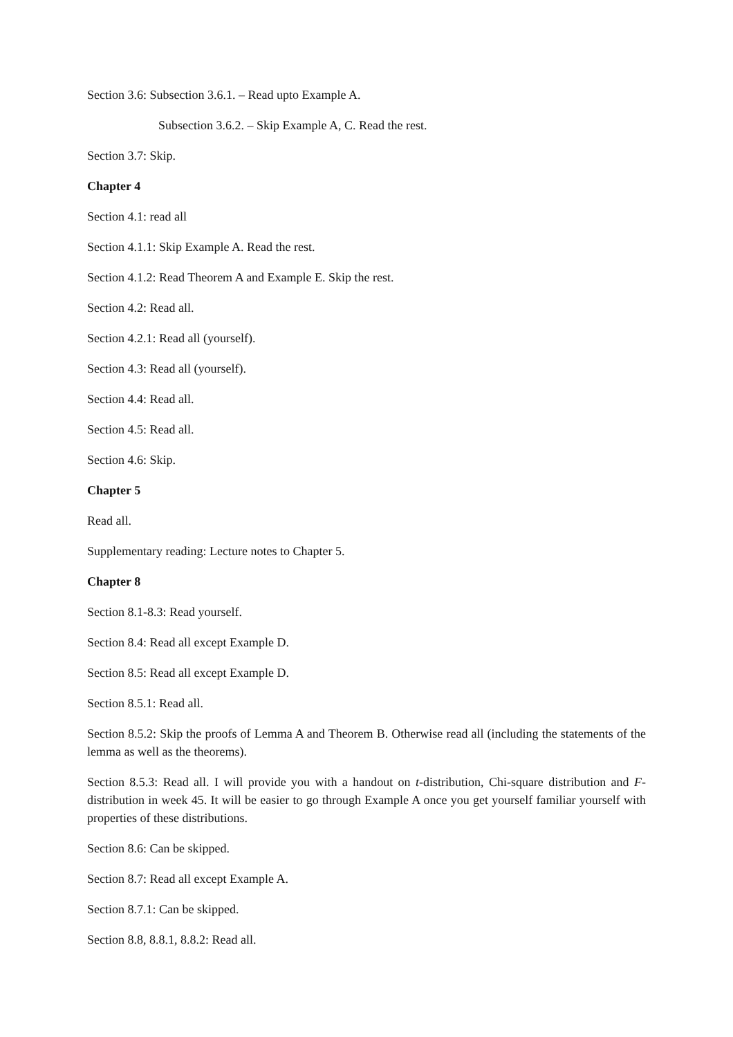Section 3.6: Subsection 3.6.1. – Read upto Example A.
Subsection 3.6.2. – Skip Example A, C. Read the rest.
Section 3.7: Skip.
Chapter 4
Section 4.1: read all
Section 4.1.1: Skip Example A. Read the rest.
Section 4.1.2: Read Theorem A and Example E. Skip the rest.
Section 4.2: Read all.
Section 4.2.1: Read all (yourself).
Section 4.3: Read all (yourself).
Section 4.4: Read all.
Section 4.5: Read all.
Section 4.6: Skip.
Chapter 5
Read all.
Supplementary reading: Lecture notes to Chapter 5.
Chapter 8
Section 8.1-8.3: Read yourself.
Section 8.4: Read all except Example D.
Section 8.5: Read all except Example D.
Section 8.5.1: Read all.
Section 8.5.2: Skip the proofs of Lemma A and Theorem B. Otherwise read all (including the statements of the lemma as well as the theorems).
Section 8.5.3: Read all. I will provide you with a handout on t-distribution, Chi-square distribution and F-distribution in week 45. It will be easier to go through Example A once you get yourself familiar yourself with properties of these distributions.
Section 8.6: Can be skipped.
Section 8.7: Read all except Example A.
Section 8.7.1: Can be skipped.
Section 8.8, 8.8.1, 8.8.2: Read all.